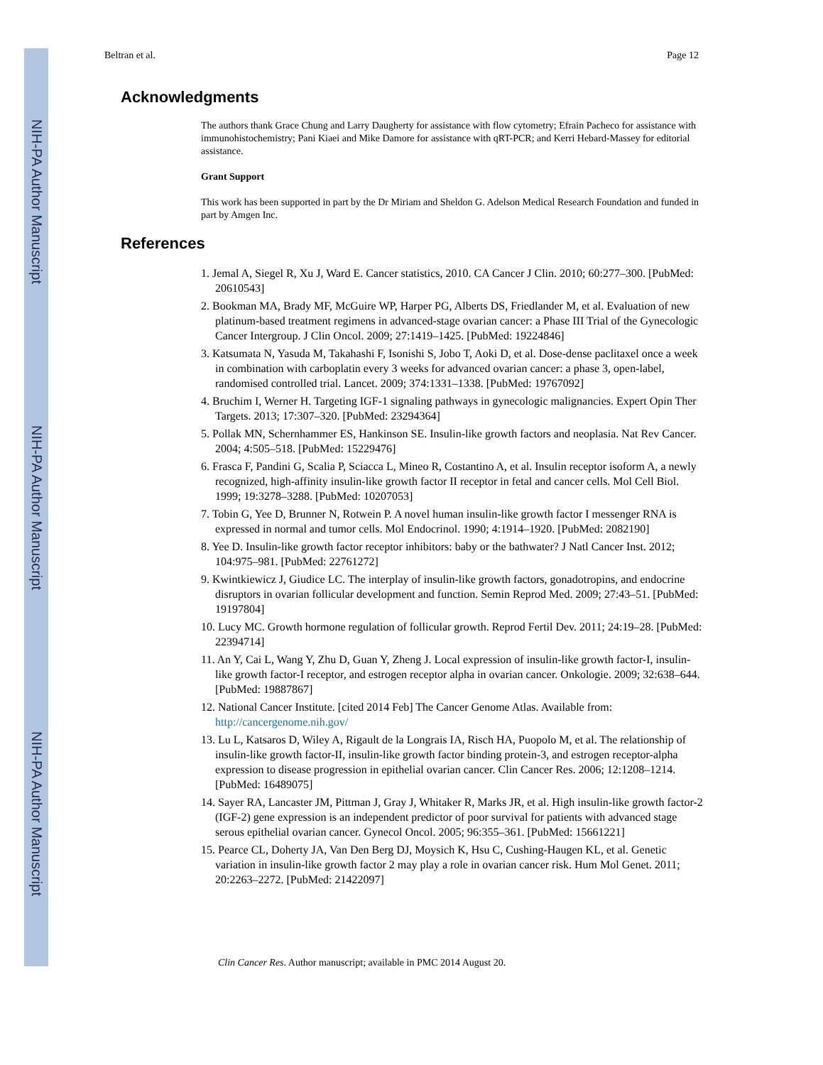NIH-PA Author Manuscript
NIH-PA Author Manuscript
NIH-PA Author Manuscript
Beltran et al. Page 12
Acknowledgments
The authors thank Grace Chung and Larry Daugherty for assistance with flow cytometry; Efrain Pacheco for assistance with immunohistochemistry; Pani Kiaei and Mike Damore for assistance with qRT-PCR; and Kerri Hebard-Massey for editorial assistance.
Grant Support
This work has been supported in part by the Dr Miriam and Sheldon G. Adelson Medical Research Foundation and funded in part by Amgen Inc.
References
1. Jemal A, Siegel R, Xu J, Ward E. Cancer statistics, 2010. CA Cancer J Clin. 2010; 60:277–300. [PubMed: 20610543]
2. Bookman MA, Brady MF, McGuire WP, Harper PG, Alberts DS, Friedlander M, et al. Evaluation of new platinum-based treatment regimens in advanced-stage ovarian cancer: a Phase III Trial of the Gynecologic Cancer Intergroup. J Clin Oncol. 2009; 27:1419–1425. [PubMed: 19224846]
3. Katsumata N, Yasuda M, Takahashi F, Isonishi S, Jobo T, Aoki D, et al. Dose-dense paclitaxel once a week in combination with carboplatin every 3 weeks for advanced ovarian cancer: a phase 3, open-label, randomised controlled trial. Lancet. 2009; 374:1331–1338. [PubMed: 19767092]
4. Bruchim I, Werner H. Targeting IGF-1 signaling pathways in gynecologic malignancies. Expert Opin Ther Targets. 2013; 17:307–320. [PubMed: 23294364]
5. Pollak MN, Schernhammer ES, Hankinson SE. Insulin-like growth factors and neoplasia. Nat Rev Cancer. 2004; 4:505–518. [PubMed: 15229476]
6. Frasca F, Pandini G, Scalia P, Sciacca L, Mineo R, Costantino A, et al. Insulin receptor isoform A, a newly recognized, high-affinity insulin-like growth factor II receptor in fetal and cancer cells. Mol Cell Biol. 1999; 19:3278–3288. [PubMed: 10207053]
7. Tobin G, Yee D, Brunner N, Rotwein P. A novel human insulin-like growth factor I messenger RNA is expressed in normal and tumor cells. Mol Endocrinol. 1990; 4:1914–1920. [PubMed: 2082190]
8. Yee D. Insulin-like growth factor receptor inhibitors: baby or the bathwater? J Natl Cancer Inst. 2012; 104:975–981. [PubMed: 22761272]
9. Kwintkiewicz J, Giudice LC. The interplay of insulin-like growth factors, gonadotropins, and endocrine disruptors in ovarian follicular development and function. Semin Reprod Med. 2009; 27:43–51. [PubMed: 19197804]
10. Lucy MC. Growth hormone regulation of follicular growth. Reprod Fertil Dev. 2011; 24:19–28. [PubMed: 22394714]
11. An Y, Cai L, Wang Y, Zhu D, Guan Y, Zheng J. Local expression of insulin-like growth factor-I, insulin-like growth factor-I receptor, and estrogen receptor alpha in ovarian cancer. Onkologie. 2009; 32:638–644. [PubMed: 19887867]
12. National Cancer Institute. [cited 2014 Feb] The Cancer Genome Atlas. Available from: http://cancergenome.nih.gov/
13. Lu L, Katsaros D, Wiley A, Rigault de la Longrais IA, Risch HA, Puopolo M, et al. The relationship of insulin-like growth factor-II, insulin-like growth factor binding protein-3, and estrogen receptor-alpha expression to disease progression in epithelial ovarian cancer. Clin Cancer Res. 2006; 12:1208–1214. [PubMed: 16489075]
14. Sayer RA, Lancaster JM, Pittman J, Gray J, Whitaker R, Marks JR, et al. High insulin-like growth factor-2 (IGF-2) gene expression is an independent predictor of poor survival for patients with advanced stage serous epithelial ovarian cancer. Gynecol Oncol. 2005; 96:355–361. [PubMed: 15661221]
15. Pearce CL, Doherty JA, Van Den Berg DJ, Moysich K, Hsu C, Cushing-Haugen KL, et al. Genetic variation in insulin-like growth factor 2 may play a role in ovarian cancer risk. Hum Mol Genet. 2011; 20:2263–2272. [PubMed: 21422097]
Clin Cancer Res. Author manuscript; available in PMC 2014 August 20.